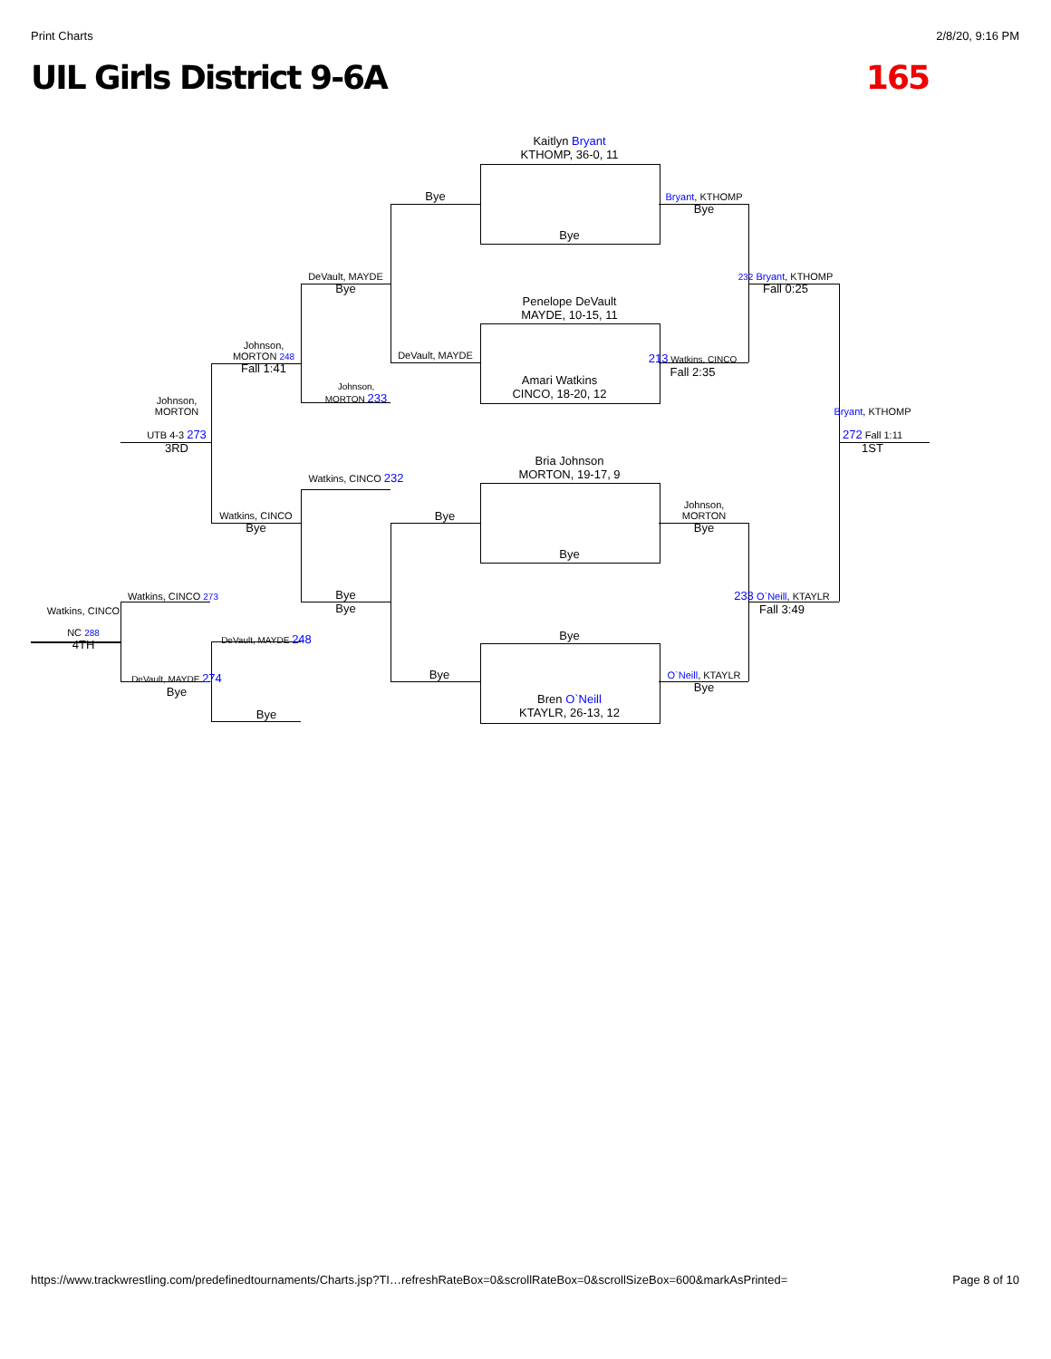Print Charts 2/8/20, 9:16 PM
UIL Girls District 9-6A 165
Kaitlyn Bryant
KTHOMP, 36-0, 11
Bye
Penelope DeVault
MAYDE, 10-15, 11
Amari Watkins
CINCO, 18-20, 12
Bria Johnson
MORTON, 19-17, 9
Bye
Bye
Bren O`Neill
KTAYLR, 26-13, 12
Bye
DeVault, MAYDE
Bye
Bye
Bryant, KTHOMP
Bye
213 Watkins, CINCO
Fall 2:35
Johnson,
MORTON
Bye
O`Neill, KTAYLR
Bye
232 Bryant, KTHOMP
Fall 0:25
233 O`Neill, KTAYLR
Fall 3:49
Bryant, KTHOMP
272 Fall 1:11
1ST
DeVault, MAYDE
Bye
Johnson,
MORTON 233
Watkins, CINCO 232
Bye
Bye
Johnson,
MORTON 248
Fall 1:41
Watkins, CINCO
Bye
DeVault, MAYDE 248
Bye
Johnson,
MORTON
UTB 4-3 273
3RD
Watkins, CINCO 273
DeVault, MAYDE 274
Bye
Watkins, CINCO
NC 288
4TH
https://www.trackwrestling.com/predefinedtournaments/Charts.jsp?TI…refreshRateBox=0&scrollRateBox=0&scrollSizeBox=600&markAsPrinted= Page 8 of 10